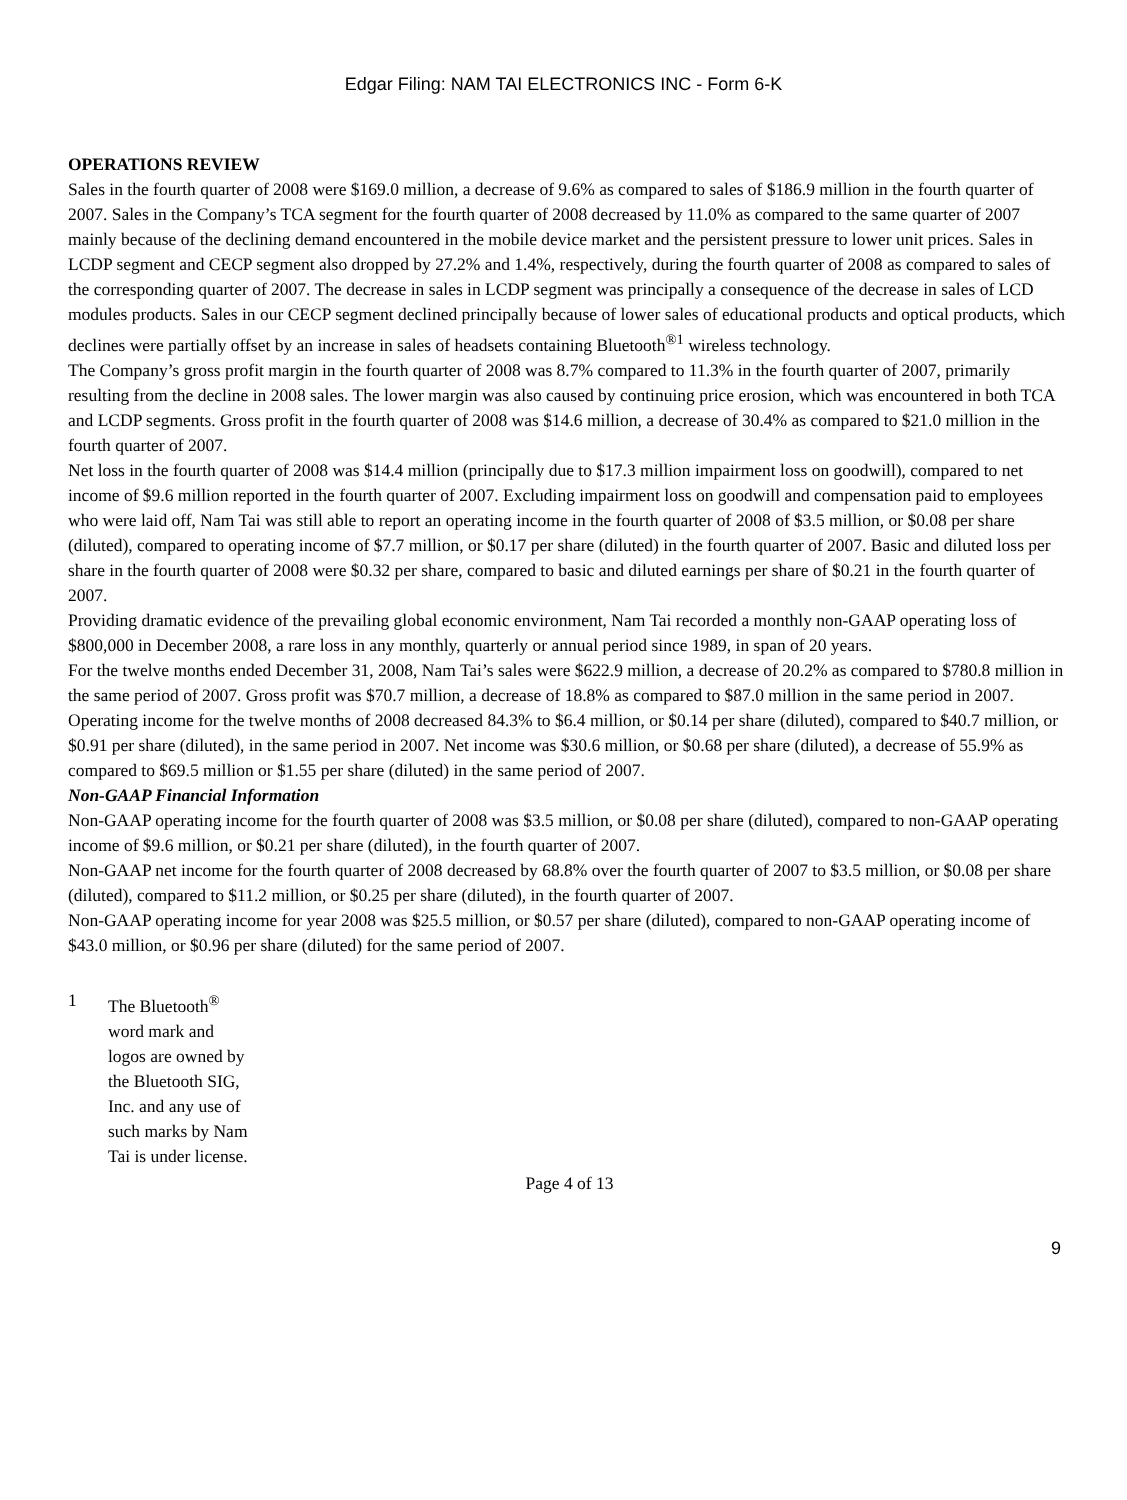Edgar Filing: NAM TAI ELECTRONICS INC - Form 6-K
OPERATIONS REVIEW
Sales in the fourth quarter of 2008 were $169.0 million, a decrease of 9.6% as compared to sales of $186.9 million in the fourth quarter of 2007. Sales in the Company’s TCA segment for the fourth quarter of 2008 decreased by 11.0% as compared to the same quarter of 2007 mainly because of the declining demand encountered in the mobile device market and the persistent pressure to lower unit prices. Sales in LCDP segment and CECP segment also dropped by 27.2% and 1.4%, respectively, during the fourth quarter of 2008 as compared to sales of the corresponding quarter of 2007. The decrease in sales in LCDP segment was principally a consequence of the decrease in sales of LCD modules products. Sales in our CECP segment declined principally because of lower sales of educational products and optical products, which declines were partially offset by an increase in sales of headsets containing Bluetooth<sup>®1</sup> wireless technology.
The Company’s gross profit margin in the fourth quarter of 2008 was 8.7% compared to 11.3% in the fourth quarter of 2007, primarily resulting from the decline in 2008 sales. The lower margin was also caused by continuing price erosion, which was encountered in both TCA and LCDP segments. Gross profit in the fourth quarter of 2008 was $14.6 million, a decrease of 30.4% as compared to $21.0 million in the fourth quarter of 2007.
Net loss in the fourth quarter of 2008 was $14.4 million (principally due to $17.3 million impairment loss on goodwill), compared to net income of $9.6 million reported in the fourth quarter of 2007. Excluding impairment loss on goodwill and compensation paid to employees who were laid off, Nam Tai was still able to report an operating income in the fourth quarter of 2008 of $3.5 million, or $0.08 per share (diluted), compared to operating income of $7.7 million, or $0.17 per share (diluted) in the fourth quarter of 2007. Basic and diluted loss per share in the fourth quarter of 2008 were $0.32 per share, compared to basic and diluted earnings per share of $0.21 in the fourth quarter of 2007.
Providing dramatic evidence of the prevailing global economic environment, Nam Tai recorded a monthly non-GAAP operating loss of $800,000 in December 2008, a rare loss in any monthly, quarterly or annual period since 1989, in span of 20 years.
For the twelve months ended December 31, 2008, Nam Tai’s sales were $622.9 million, a decrease of 20.2% as compared to $780.8 million in the same period of 2007. Gross profit was $70.7 million, a decrease of 18.8% as compared to $87.0 million in the same period in 2007. Operating income for the twelve months of 2008 decreased 84.3% to $6.4 million, or $0.14 per share (diluted), compared to $40.7 million, or $0.91 per share (diluted), in the same period in 2007. Net income was $30.6 million, or $0.68 per share (diluted), a decrease of 55.9% as compared to $69.5 million or $1.55 per share (diluted) in the same period of 2007.
Non-GAAP Financial Information
Non-GAAP operating income for the fourth quarter of 2008 was $3.5 million, or $0.08 per share (diluted), compared to non-GAAP operating income of $9.6 million, or $0.21 per share (diluted), in the fourth quarter of 2007.
Non-GAAP net income for the fourth quarter of 2008 decreased by 68.8% over the fourth quarter of 2007 to $3.5 million, or $0.08 per share (diluted), compared to $11.2 million, or $0.25 per share (diluted), in the fourth quarter of 2007.
Non-GAAP operating income for year 2008 was $25.5 million, or $0.57 per share (diluted), compared to non-GAAP operating income of $43.0 million, or $0.96 per share (diluted) for the same period of 2007.
1 The Bluetooth<sup>®</sup> word mark and logos are owned by the Bluetooth SIG, Inc. and any use of such marks by Nam Tai is under license.
Page 4 of 13
9